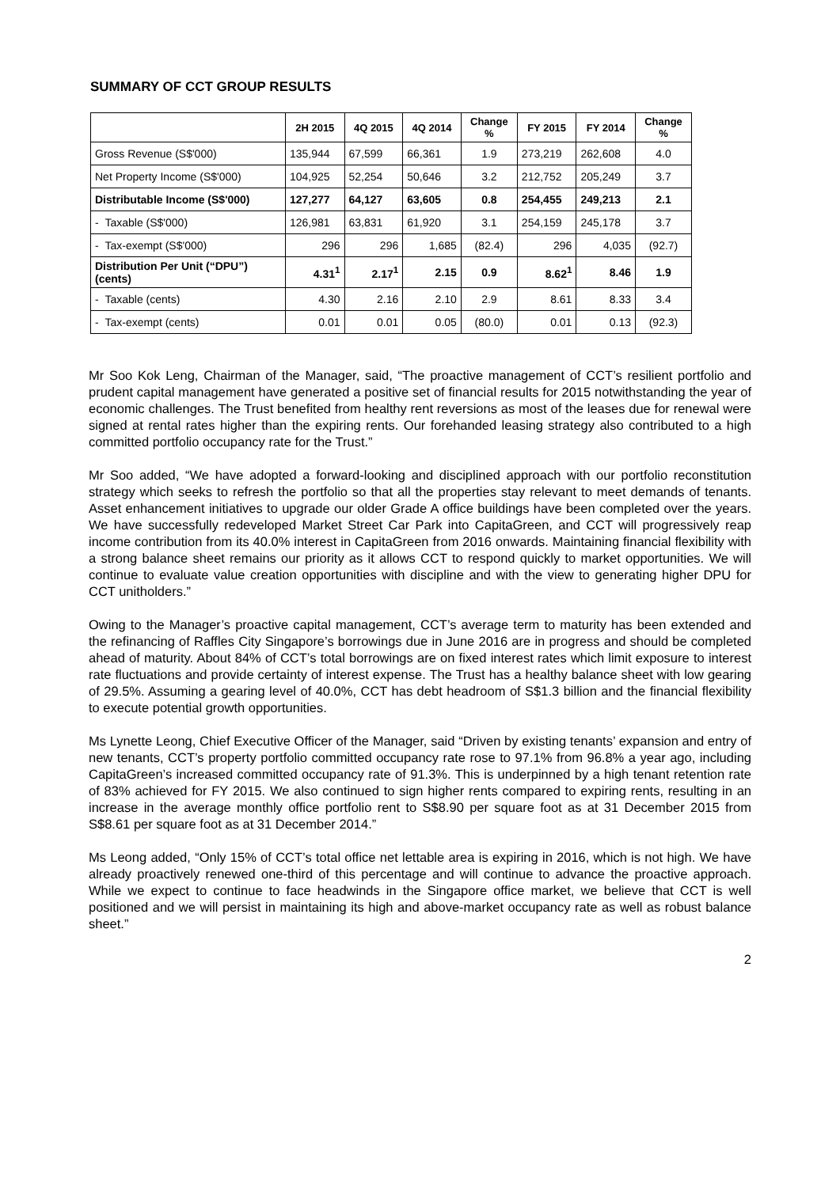SUMMARY OF CCT GROUP RESULTS
| | 2H 2015 | 4Q 2015 | 4Q 2014 | Change % | FY 2015 | FY 2014 | Change % |
| --- | --- | --- | --- | --- | --- | --- | --- |
| Gross Revenue (S$'000) | 135,944 | 67,599 | 66,361 | 1.9 | 273,219 | 262,608 | 4.0 |
| Net Property Income (S$'000) | 104,925 | 52,254 | 50,646 | 3.2 | 212,752 | 205,249 | 3.7 |
| Distributable Income (S$'000) | 127,277 | 64,127 | 63,605 | 0.8 | 254,455 | 249,213 | 2.1 |
| - Taxable (S$'000) | 126,981 | 63,831 | 61,920 | 3.1 | 254,159 | 245,178 | 3.7 |
| - Tax-exempt (S$'000) | 296 | 296 | 1,685 | (82.4) | 296 | 4,035 | (92.7) |
| Distribution Per Unit (“DPU”) (cents) | 4.31<sup>1</sup> | 2.17<sup>1</sup> | 2.15 | 0.9 | 8.62<sup>1</sup> | 8.46 | 1.9 |
| - Taxable (cents) | 4.30 | 2.16 | 2.10 | 2.9 | 8.61 | 8.33 | 3.4 |
| - Tax-exempt (cents) | 0.01 | 0.01 | 0.05 | (80.0) | 0.01 | 0.13 | (92.3) |
Mr Soo Kok Leng, Chairman of the Manager, said, “The proactive management of CCT’s resilient portfolio and prudent capital management have generated a positive set of financial results for 2015 notwithstanding the year of economic challenges. The Trust benefited from healthy rent reversions as most of the leases due for renewal were signed at rental rates higher than the expiring rents. Our forehanded leasing strategy also contributed to a high committed portfolio occupancy rate for the Trust.”
Mr Soo added, “We have adopted a forward-looking and disciplined approach with our portfolio reconstitution strategy which seeks to refresh the portfolio so that all the properties stay relevant to meet demands of tenants. Asset enhancement initiatives to upgrade our older Grade A office buildings have been completed over the years. We have successfully redeveloped Market Street Car Park into CapitaGreen, and CCT will progressively reap income contribution from its 40.0% interest in CapitaGreen from 2016 onwards. Maintaining financial flexibility with a strong balance sheet remains our priority as it allows CCT to respond quickly to market opportunities. We will continue to evaluate value creation opportunities with discipline and with the view to generating higher DPU for CCT unitholders.”
Owing to the Manager’s proactive capital management, CCT’s average term to maturity has been extended and the refinancing of Raffles City Singapore’s borrowings due in June 2016 are in progress and should be completed ahead of maturity. About 84% of CCT’s total borrowings are on fixed interest rates which limit exposure to interest rate fluctuations and provide certainty of interest expense. The Trust has a healthy balance sheet with low gearing of 29.5%. Assuming a gearing level of 40.0%, CCT has debt headroom of S$1.3 billion and the financial flexibility to execute potential growth opportunities.
Ms Lynette Leong, Chief Executive Officer of the Manager, said “Driven by existing tenants’ expansion and entry of new tenants, CCT’s property portfolio committed occupancy rate rose to 97.1% from 96.8% a year ago, including CapitaGreen’s increased committed occupancy rate of 91.3%. This is underpinned by a high tenant retention rate of 83% achieved for FY 2015. We also continued to sign higher rents compared to expiring rents, resulting in an increase in the average monthly office portfolio rent to S$8.90 per square foot as at 31 December 2015 from S$8.61 per square foot as at 31 December 2014.”
Ms Leong added, “Only 15% of CCT’s total office net lettable area is expiring in 2016, which is not high. We have already proactively renewed one-third of this percentage and will continue to advance the proactive approach. While we expect to continue to face headwinds in the Singapore office market, we believe that CCT is well positioned and we will persist in maintaining its high and above-market occupancy rate as well as robust balance sheet.”
2